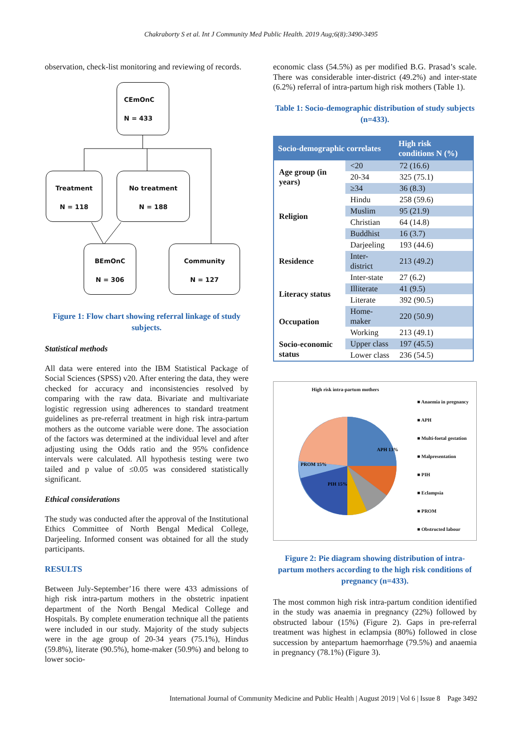Chakraborty S et al. Int J Community Med Public Health. 2019 Aug;6(8):3490-3495
observation, check-list monitoring and reviewing of records.
CEmOnC
N = 433
Treatment
N = 118
No treatment
N = 188
BEmOnC
N = 306
Community
N = 127
Figure 1: Flow chart showing referral linkage of study subjects.
Statistical methods
All data were entered into the IBM Statistical Package of Social Sciences (SPSS) v20. After entering the data, they were checked for accuracy and inconsistencies resolved by comparing with the raw data. Bivariate and multivariate logistic regression using adherences to standard treatment guidelines as pre-referral treatment in high risk intra-partum mothers as the outcome variable were done. The association of the factors was determined at the individual level and after adjusting using the Odds ratio and the 95% confidence intervals were calculated. All hypothesis testing were two tailed and p value of ≤0.05 was considered statistically significant.
Ethical considerations
The study was conducted after the approval of the Institutional Ethics Committee of North Bengal Medical College, Darjeeling. Informed consent was obtained for all the study participants.
RESULTS
Between July-September’16 there were 433 admissions of high risk intra-partum mothers in the obstetric inpatient department of the North Bengal Medical College and Hospitals. By complete enumeration technique all the patients were included in our study. Majority of the study subjects were in the age group of 20-34 years (75.1%), Hindus (59.8%), literate (90.5%), home-maker (50.9%) and belong to lower socio-
economic class (54.5%) as per modified B.G. Prasad’s scale. There was considerable inter-district (49.2%) and inter-state (6.2%) referral of intra-partum high risk mothers (Table 1).
Table 1: Socio-demographic distribution of study subjects (n=433).
| Socio-demographic correlates | | High risk conditions N (%) |
| --- | --- | --- |
| Age group (in years) | <20 | 72 (16.6) |
| | 20-34 | 325 (75.1) |
| | ≥34 | 36 (8.3) |
| Religion | Hindu | 258 (59.6) |
| | Muslim | 95 (21.9) |
| | Christian | 64 (14.8) |
| | Buddhist | 16 (3.7) |
| Residence | Darjeeling | 193 (44.6) |
| | Inter-district | 213 (49.2) |
| | Inter-state | 27 (6.2) |
| Literacy status | Illiterate | 41 (9.5) |
| | Literate | 392 (90.5) |
| Occupation | Home-maker | 220 (50.9) |
| | Working | 213 (49.1) |
| Socio-economic status | Upper class | 197 (45.5) |
| | Lower class | 236 (54.5) |
High risk intra-partum mothers
APH 13%
PIH 15%
PROM 15%
■ Anaemia in pregnancy
■ APH
■ Multi-foetal gestation
■ Malpresentation
■ PIH
■ Eclampsia
■ PROM
■ Obstructed labour
Anaemia in pregnancy 22% Obstructed labour 19% Eclampsia 1% Malpresentation 6% Multi-foetal gestation 9%
Figure 2: Pie diagram showing distribution of intra-partum mothers according to the high risk conditions of pregnancy (n=433).
The most common high risk intra-partum condition identified in the study was anaemia in pregnancy (22%) followed by obstructed labour (15%) (Figure 2). Gaps in pre-referral treatment was highest in eclampsia (80%) followed in close succession by antepartum haemorrhage (79.5%) and anaemia in pregnancy (78.1%) (Figure 3).
International Journal of Community Medicine and Public Health | August 2019 | Vol 6 | Issue 8 Page 3492